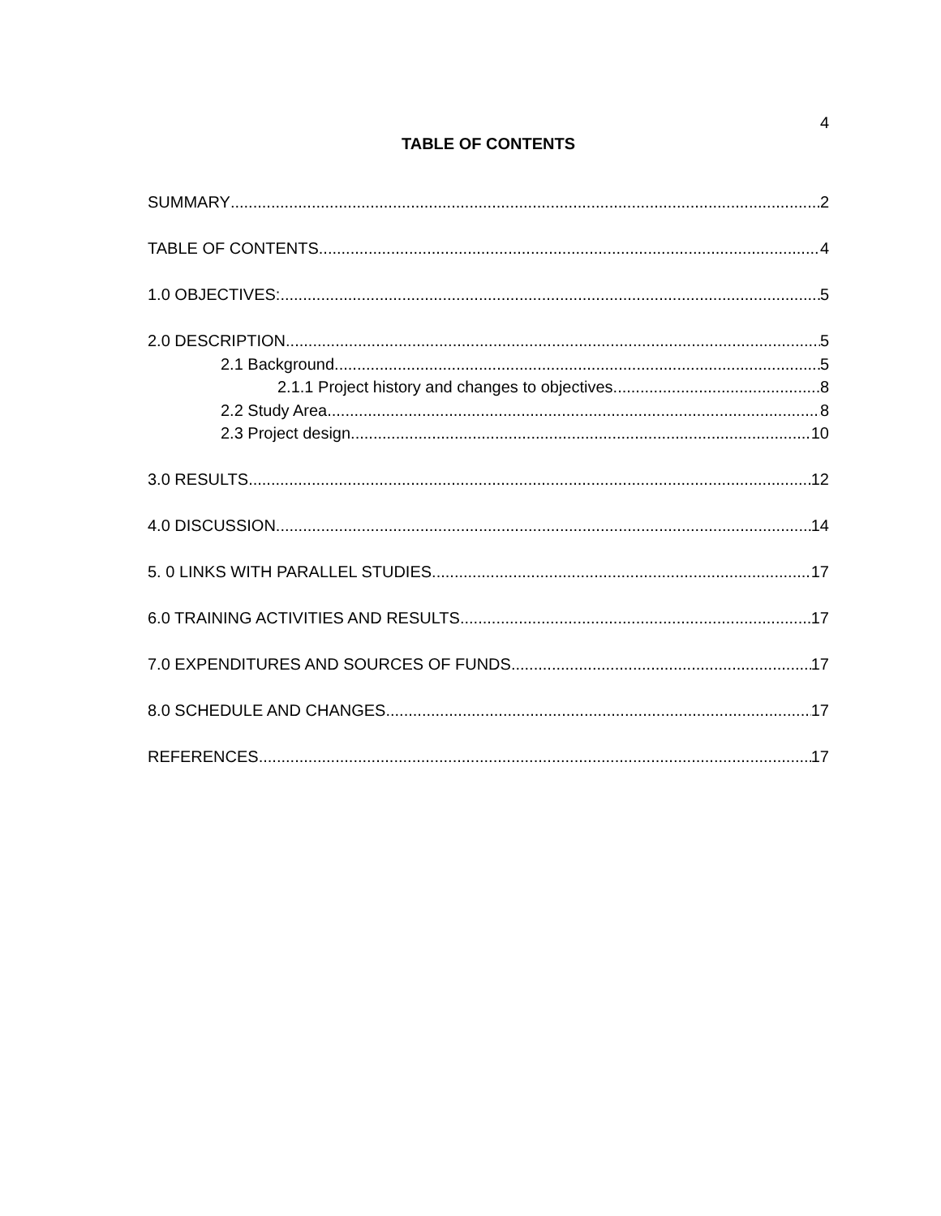4
TABLE OF CONTENTS
SUMMARY 2
TABLE OF CONTENTS 4
1.0 OBJECTIVES: 5
2.0 DESCRIPTION 5
2.1 Background 5
2.1.1 Project history and changes to objectives. 8
2.2 Study Area 8
2.3 Project design 10
3.0 RESULTS 12
4.0 DISCUSSION 14
5. 0 LINKS WITH PARALLEL STUDIES 17
6.0 TRAINING ACTIVITIES AND RESULTS 17
7.0 EXPENDITURES AND SOURCES OF FUNDS 17
8.0 SCHEDULE AND CHANGES 17
REFERENCES 17